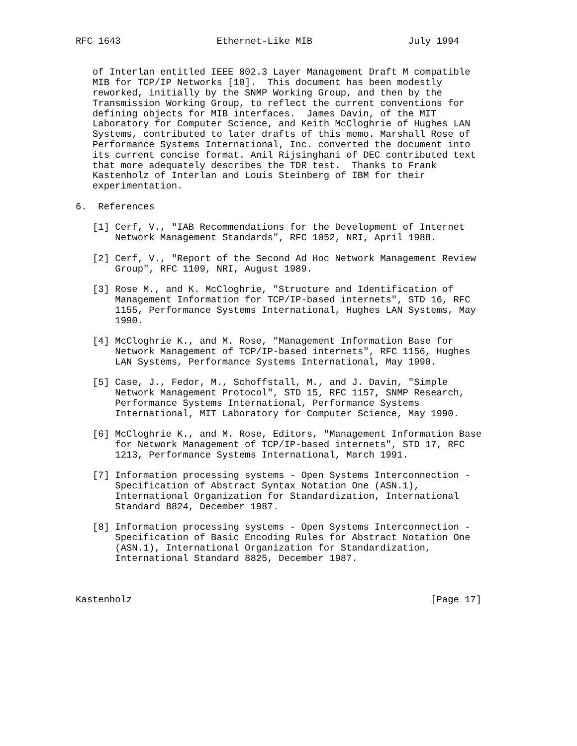RFC 1643                 Ethernet-Like MIB                 July 1994


   of Interlan entitled IEEE 802.3 Layer Management Draft M compatible
   MIB for TCP/IP Networks [10].  This document has been modestly
   reworked, initially by the SNMP Working Group, and then by the
   Transmission Working Group, to reflect the current conventions for
   defining objects for MIB interfaces.  James Davin, of the MIT
   Laboratory for Computer Science, and Keith McCloghrie of Hughes LAN
   Systems, contributed to later drafts of this memo. Marshall Rose of
   Performance Systems International, Inc. converted the document into
   its current concise format. Anil Rijsinghani of DEC contributed text
   that more adequately describes the TDR test.  Thanks to Frank
   Kastenholz of Interlan and Louis Steinberg of IBM for their
   experimentation.

6.  References

   [1] Cerf, V., "IAB Recommendations for the Development of Internet
       Network Management Standards", RFC 1052, NRI, April 1988.

   [2] Cerf, V., "Report of the Second Ad Hoc Network Management Review
       Group", RFC 1109, NRI, August 1989.

   [3] Rose M., and K. McCloghrie, "Structure and Identification of
       Management Information for TCP/IP-based internets", STD 16, RFC
       1155, Performance Systems International, Hughes LAN Systems, May
       1990.

   [4] McCloghrie K., and M. Rose, "Management Information Base for
       Network Management of TCP/IP-based internets", RFC 1156, Hughes
       LAN Systems, Performance Systems International, May 1990.

   [5] Case, J., Fedor, M., Schoffstall, M., and J. Davin, "Simple
       Network Management Protocol", STD 15, RFC 1157, SNMP Research,
       Performance Systems International, Performance Systems
       International, MIT Laboratory for Computer Science, May 1990.

   [6] McCloghrie K., and M. Rose, Editors, "Management Information Base
       for Network Management of TCP/IP-based internets", STD 17, RFC
       1213, Performance Systems International, March 1991.

   [7] Information processing systems - Open Systems Interconnection -
       Specification of Abstract Syntax Notation One (ASN.1),
       International Organization for Standardization, International
       Standard 8824, December 1987.

   [8] Information processing systems - Open Systems Interconnection -
       Specification of Basic Encoding Rules for Abstract Notation One
       (ASN.1), International Organization for Standardization,
       International Standard 8825, December 1987.



Kastenholz                                                     [Page 17]